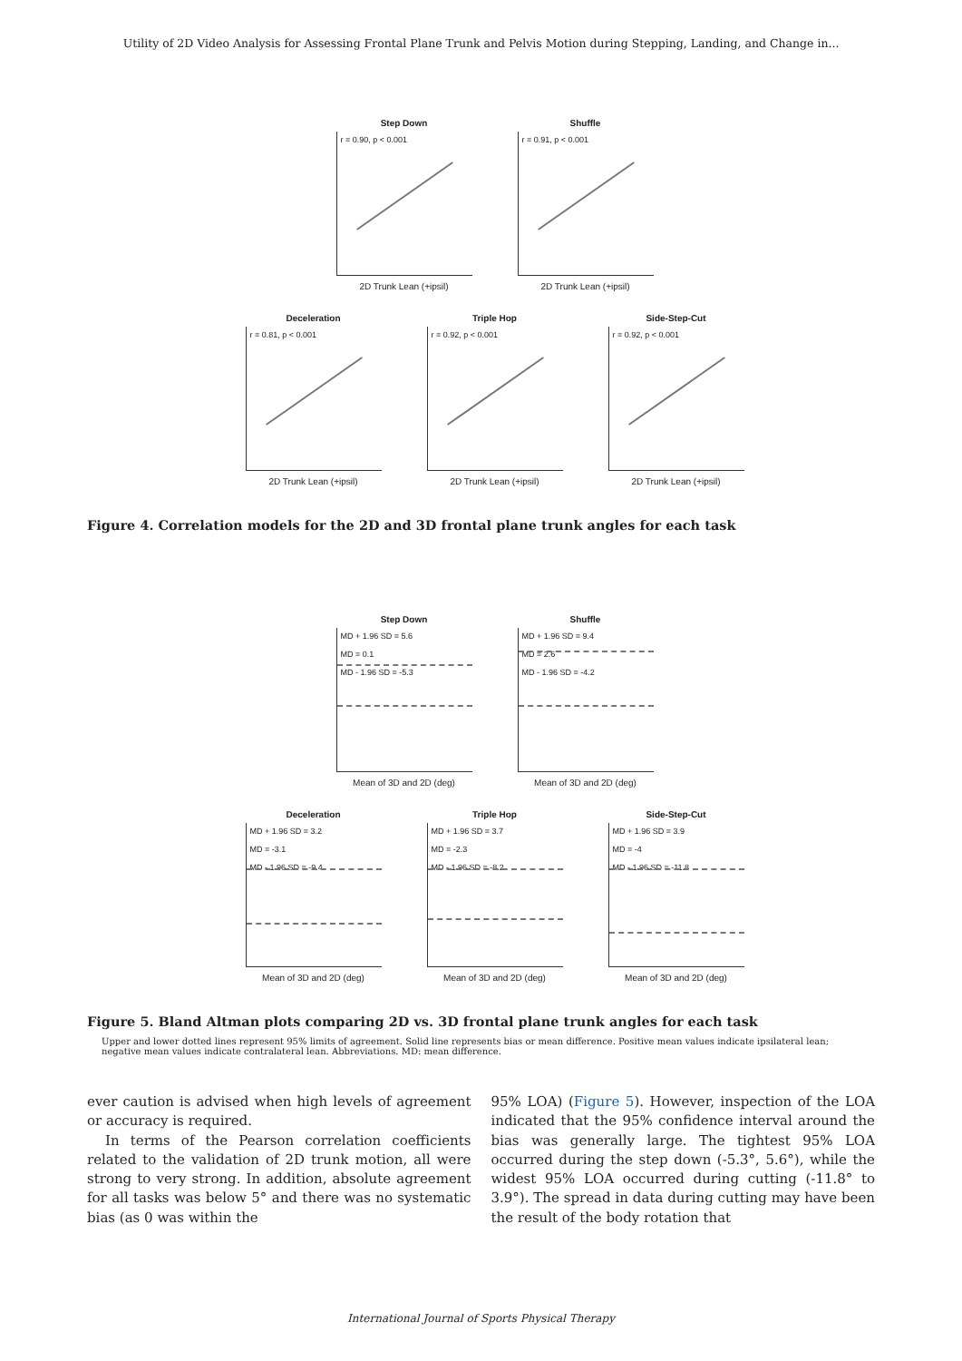Utility of 2D Video Analysis for Assessing Frontal Plane Trunk and Pelvis Motion during Stepping, Landing, and Change in...
Step Down
r = 0.90, p < 0.001
2D Trunk Lean (+ipsil)
Shuffle
r = 0.91, p < 0.001
2D Trunk Lean (+ipsil)
Deceleration
r = 0.81, p < 0.001
2D Trunk Lean (+ipsil)
Triple Hop
r = 0.92, p < 0.001
2D Trunk Lean (+ipsil)
Side-Step-Cut
r = 0.92, p < 0.001
2D Trunk Lean (+ipsil)
Figure 4. Correlation models for the 2D and 3D frontal plane trunk angles for each task
Step Down
MD + 1.96 SD = 5.6
MD = 0.1
MD - 1.96 SD = -5.3
Mean of 3D and 2D (deg)
Shuffle
MD + 1.96 SD = 9.4
MD = 2.6
MD - 1.96 SD = -4.2
Mean of 3D and 2D (deg)
Deceleration
MD + 1.96 SD = 3.2
MD = -3.1
MD - 1.96 SD = -9.4
Mean of 3D and 2D (deg)
Triple Hop
MD + 1.96 SD = 3.7
MD = -2.3
MD - 1.96 SD = -8.2
Mean of 3D and 2D (deg)
Side-Step-Cut
MD + 1.96 SD = 3.9
MD = -4
MD - 1.96 SD = -11.8
Mean of 3D and 2D (deg)
Figure 5. Bland Altman plots comparing 2D vs. 3D frontal plane trunk angles for each task
Upper and lower dotted lines represent 95% limits of agreement. Solid line represents bias or mean difference. Positive mean values indicate ipsilateral lean; negative mean values indicate contralateral lean. Abbreviations. MD: mean difference.
ever caution is advised when high levels of agreement or accuracy is required.
In terms of the Pearson correlation coefficients related to the validation of 2D trunk motion, all were strong to very strong. In addition, absolute agreement for all tasks was below 5° and there was no systematic bias (as 0 was within the
95% LOA) (Figure 5). However, inspection of the LOA indicated that the 95% confidence interval around the bias was generally large. The tightest 95% LOA occurred during the step down (-5.3°, 5.6°), while the widest 95% LOA occurred during cutting (-11.8° to 3.9°). The spread in data during cutting may have been the result of the body rotation that
International Journal of Sports Physical Therapy